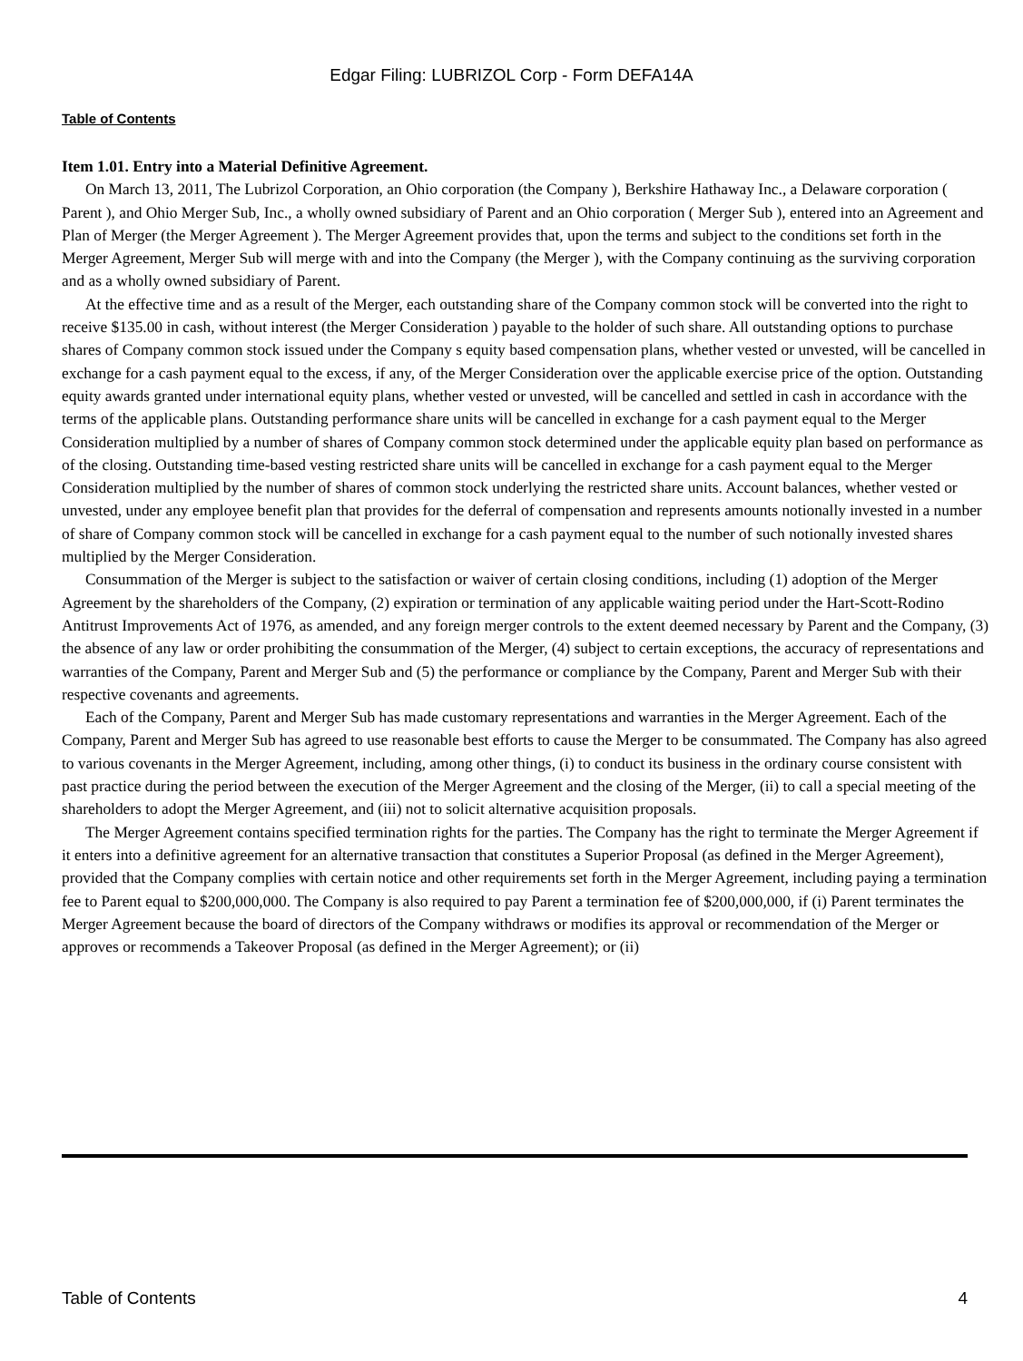Edgar Filing: LUBRIZOL Corp - Form DEFA14A
Table of Contents
Item 1.01. Entry into a Material Definitive Agreement.
On March 13, 2011, The Lubrizol Corporation, an Ohio corporation (the Company ), Berkshire Hathaway Inc., a Delaware corporation ( Parent ), and Ohio Merger Sub, Inc., a wholly owned subsidiary of Parent and an Ohio corporation ( Merger Sub ), entered into an Agreement and Plan of Merger (the Merger Agreement ). The Merger Agreement provides that, upon the terms and subject to the conditions set forth in the Merger Agreement, Merger Sub will merge with and into the Company (the Merger ), with the Company continuing as the surviving corporation and as a wholly owned subsidiary of Parent.
At the effective time and as a result of the Merger, each outstanding share of the Company common stock will be converted into the right to receive $135.00 in cash, without interest (the Merger Consideration ) payable to the holder of such share. All outstanding options to purchase shares of Company common stock issued under the Company s equity based compensation plans, whether vested or unvested, will be cancelled in exchange for a cash payment equal to the excess, if any, of the Merger Consideration over the applicable exercise price of the option. Outstanding equity awards granted under international equity plans, whether vested or unvested, will be cancelled and settled in cash in accordance with the terms of the applicable plans. Outstanding performance share units will be cancelled in exchange for a cash payment equal to the Merger Consideration multiplied by a number of shares of Company common stock determined under the applicable equity plan based on performance as of the closing. Outstanding time-based vesting restricted share units will be cancelled in exchange for a cash payment equal to the Merger Consideration multiplied by the number of shares of common stock underlying the restricted share units. Account balances, whether vested or unvested, under any employee benefit plan that provides for the deferral of compensation and represents amounts notionally invested in a number of share of Company common stock will be cancelled in exchange for a cash payment equal to the number of such notionally invested shares multiplied by the Merger Consideration.
Consummation of the Merger is subject to the satisfaction or waiver of certain closing conditions, including (1) adoption of the Merger Agreement by the shareholders of the Company, (2) expiration or termination of any applicable waiting period under the Hart-Scott-Rodino Antitrust Improvements Act of 1976, as amended, and any foreign merger controls to the extent deemed necessary by Parent and the Company, (3) the absence of any law or order prohibiting the consummation of the Merger, (4) subject to certain exceptions, the accuracy of representations and warranties of the Company, Parent and Merger Sub and (5) the performance or compliance by the Company, Parent and Merger Sub with their respective covenants and agreements.
Each of the Company, Parent and Merger Sub has made customary representations and warranties in the Merger Agreement. Each of the Company, Parent and Merger Sub has agreed to use reasonable best efforts to cause the Merger to be consummated. The Company has also agreed to various covenants in the Merger Agreement, including, among other things, (i) to conduct its business in the ordinary course consistent with past practice during the period between the execution of the Merger Agreement and the closing of the Merger, (ii) to call a special meeting of the shareholders to adopt the Merger Agreement, and (iii) not to solicit alternative acquisition proposals.
The Merger Agreement contains specified termination rights for the parties. The Company has the right to terminate the Merger Agreement if it enters into a definitive agreement for an alternative transaction that constitutes a Superior Proposal (as defined in the Merger Agreement), provided that the Company complies with certain notice and other requirements set forth in the Merger Agreement, including paying a termination fee to Parent equal to $200,000,000. The Company is also required to pay Parent a termination fee of $200,000,000, if (i) Parent terminates the Merger Agreement because the board of directors of the Company withdraws or modifies its approval or recommendation of the Merger or approves or recommends a Takeover Proposal (as defined in the Merger Agreement); or (ii)
Table of Contents 4